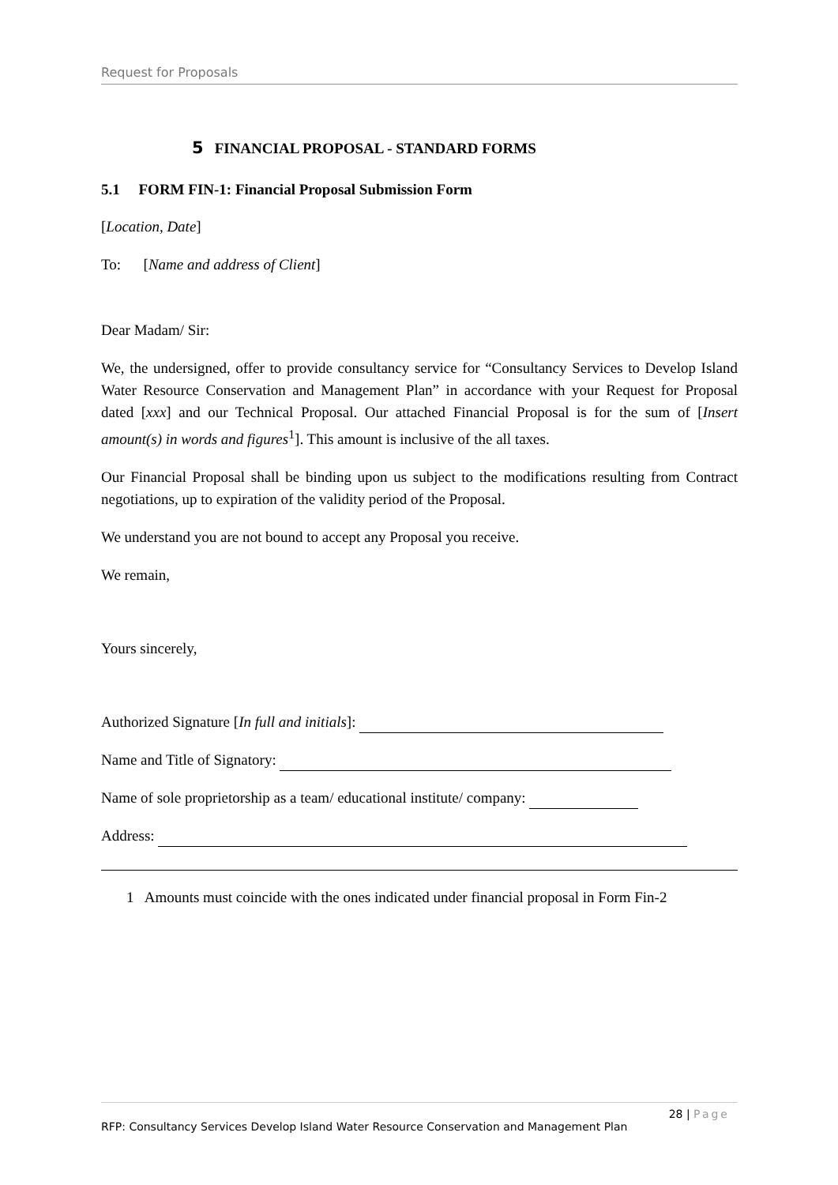Request for Proposals
5 FINANCIAL PROPOSAL - STANDARD FORMS
5.1 FORM FIN-1: Financial Proposal Submission Form
[Location, Date]
To: [Name and address of Client]
Dear Madam/ Sir:
We, the undersigned, offer to provide consultancy service for “Consultancy Services to Develop Island Water Resource Conservation and Management Plan” in accordance with your Request for Proposal dated [xxx] and our Technical Proposal. Our attached Financial Proposal is for the sum of [Insert amount(s) in words and figures<sup>1</sup>]. This amount is inclusive of the all taxes.
Our Financial Proposal shall be binding upon us subject to the modifications resulting from Contract negotiations, up to expiration of the validity period of the Proposal.
We understand you are not bound to accept any Proposal you receive.
We remain,
Yours sincerely,
Authorized Signature [In full and initials]:
Name and Title of Signatory:
Name of sole proprietorship as a team/ educational institute/ company:
Address:
1 Amounts must coincide with the ones indicated under financial proposal in Form Fin-2
28 | Page
RFP: Consultancy Services Develop Island Water Resource Conservation and Management Plan